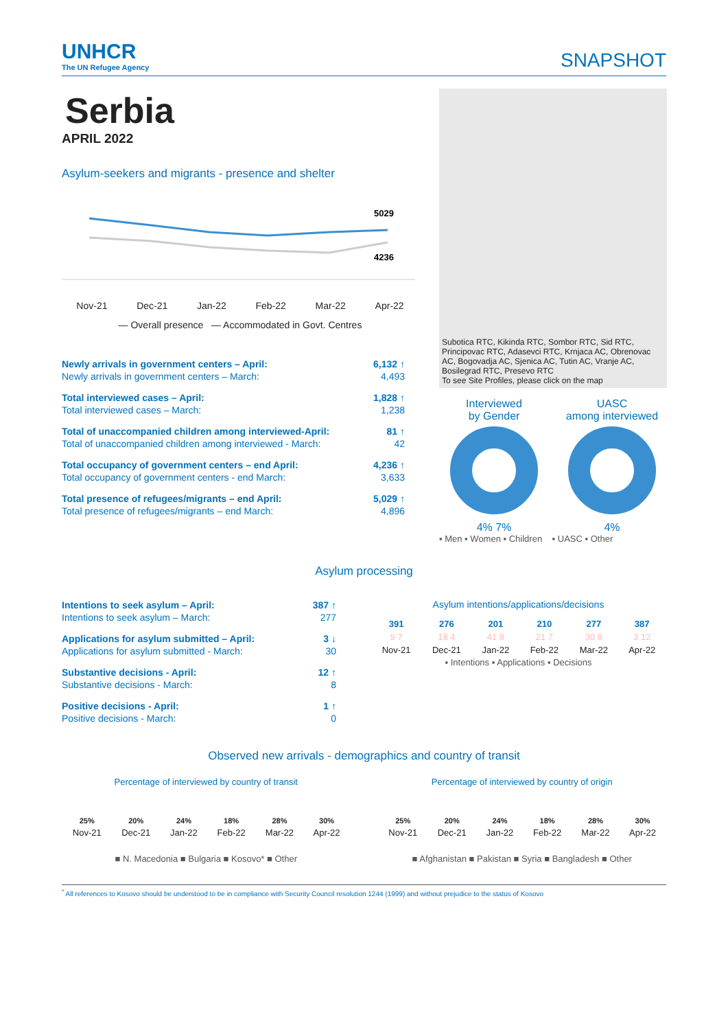UNHCR
The UN Refugee Agency
SNAPSHOT
Serbia
APRIL 2022
Asylum-seekers and migrants - presence and shelter
5029
4236
Nov-21 Dec-21 Jan-22 Feb-22 Mar-22 Apr-22
— Overall presence — Accommodated in Govt. Centres
| Newly arrivals in government centers – April: | 6,132 ↑ |
| Newly arrivals in government centers – March: | 4,493 |
| Total interviewed cases – April: | 1,828 ↑ |
| Total interviewed cases – March: | 1,238 |
| Total of unaccompanied children among interviewed-April: | 81 ↑ |
| Total of unaccompanied children among interviewed - March: | 42 |
| Total occupancy of government centers – end April: | 4,236 ↑ |
| Total occupancy of government centers - end March: | 3,633 |
| Total presence of refugees/migrants – end April: | 5,029 ↑ |
| Total presence of refugees/migrants – end March: | 4,896 |
Subotica RTC, Kikinda RTC, Sombor RTC, Sid RTC, Principovac RTC, Adasevci RTC, Krnjaca AC, Obrenovac AC, Bogovadja AC, Sjenica AC, Tutin AC, Vranje AC, Bosilegrad RTC, Presevo RTC
To see Site Profiles, please click on the map
Interviewed
by Gender
4% 7%
UASC
among interviewed
4%
▪ Men ▪ Women ▪ Children ▪ UASC ▪ Other
Asylum processing
| Intentions to seek asylum – April: | 387 ↑ |
| Intentions to seek asylum – March: | 277 |
| Applications for asylum submitted – April: | 3 ↓ |
| Applications for asylum submitted - March: | 30 |
| Substantive decisions - April: | 12 ↑ |
| Substantive decisions - March: | 8 |
| Positive decisions - April: | 1 ↑ |
| Positive decisions - March: | 0 |
Asylum intentions/applications/decisions
| 391 | 276 | 201 | 210 | 277 | 387 |
| 9 7 | 18 4 | 41 8 | 21 7 | 30 8 | 3 12 |
| Nov-21 | Dec-21 | Jan-22 | Feb-22 | Mar-22 | Apr-22 |
▪ Intentions ▪ Applications ▪ Decisions
Observed new arrivals - demographics and country of transit
Percentage of interviewed by country of transit
| 25% | 20% | 24% | 18% | 28% | 30% |
| Nov-21 | Dec-21 | Jan-22 | Feb-22 | Mar-22 | Apr-22 |
■ N. Macedonia ■ Bulgaria ■ Kosovo* ■ Other
Percentage of interviewed by country of origin
| 25% | 20% | 24% | 18% | 28% | 30% |
| Nov-21 | Dec-21 | Jan-22 | Feb-22 | Mar-22 | Apr-22 |
■ Afghanistan ■ Pakistan ■ Syria ■ Bangladesh ■ Other
<sup>*</sup> All references to Kosovo should be understood to be in compliance with Security Council resolution 1244 (1999) and without prejudice to the status of Kosovo